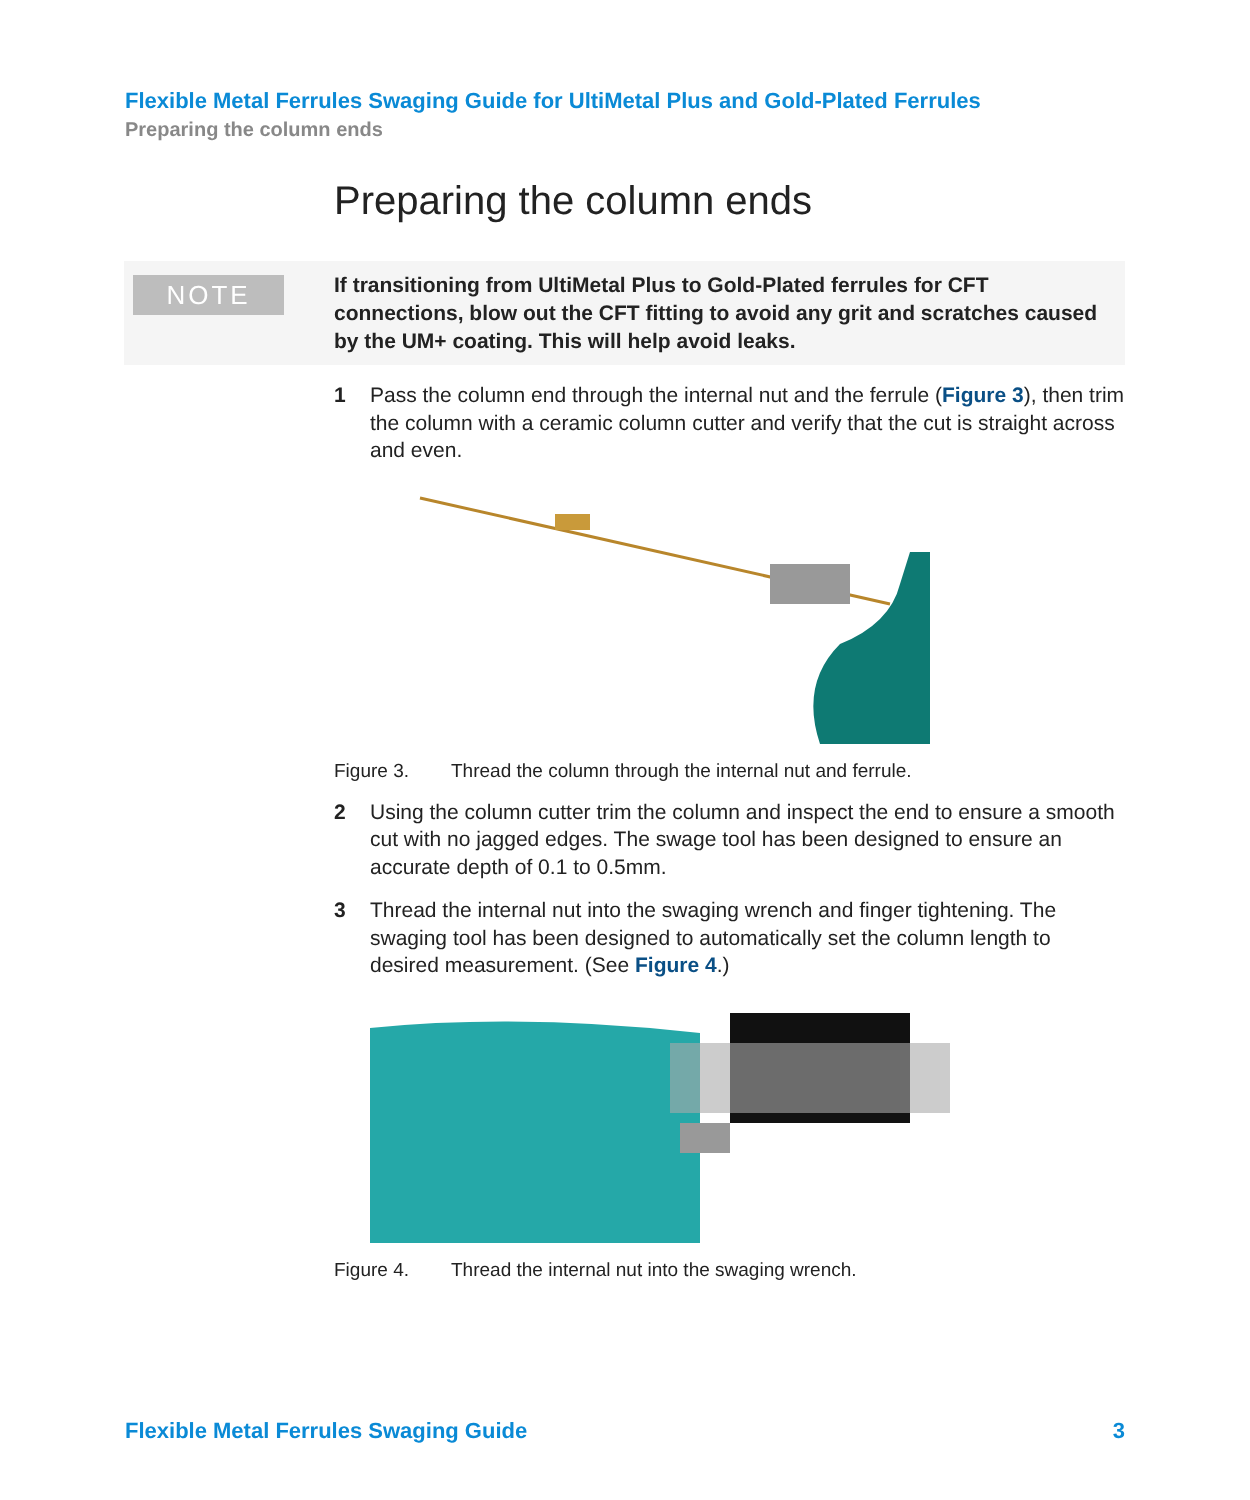Flexible Metal Ferrules Swaging Guide for UltiMetal Plus and Gold-Plated Ferrules
Preparing the column ends
Preparing the column ends
NOTE
If transitioning from UltiMetal Plus to Gold-Plated ferrules for CFT connections, blow out the CFT fitting to avoid any grit and scratches caused by the UM+ coating. This will help avoid leaks.
1 Pass the column end through the internal nut and the ferrule (Figure 3), then trim the column with a ceramic column cutter and verify that the cut is straight across and even.
Figure 3. Thread the column through the internal nut and ferrule.
2 Using the column cutter trim the column and inspect the end to ensure a smooth cut with no jagged edges. The swage tool has been designed to ensure an accurate depth of 0.1 to 0.5mm.
3 Thread the internal nut into the swaging wrench and finger tightening. The swaging tool has been designed to automatically set the column length to desired measurement. (See Figure 4.)
Figure 4. Thread the internal nut into the swaging wrench.
Flexible Metal Ferrules Swaging Guide 3